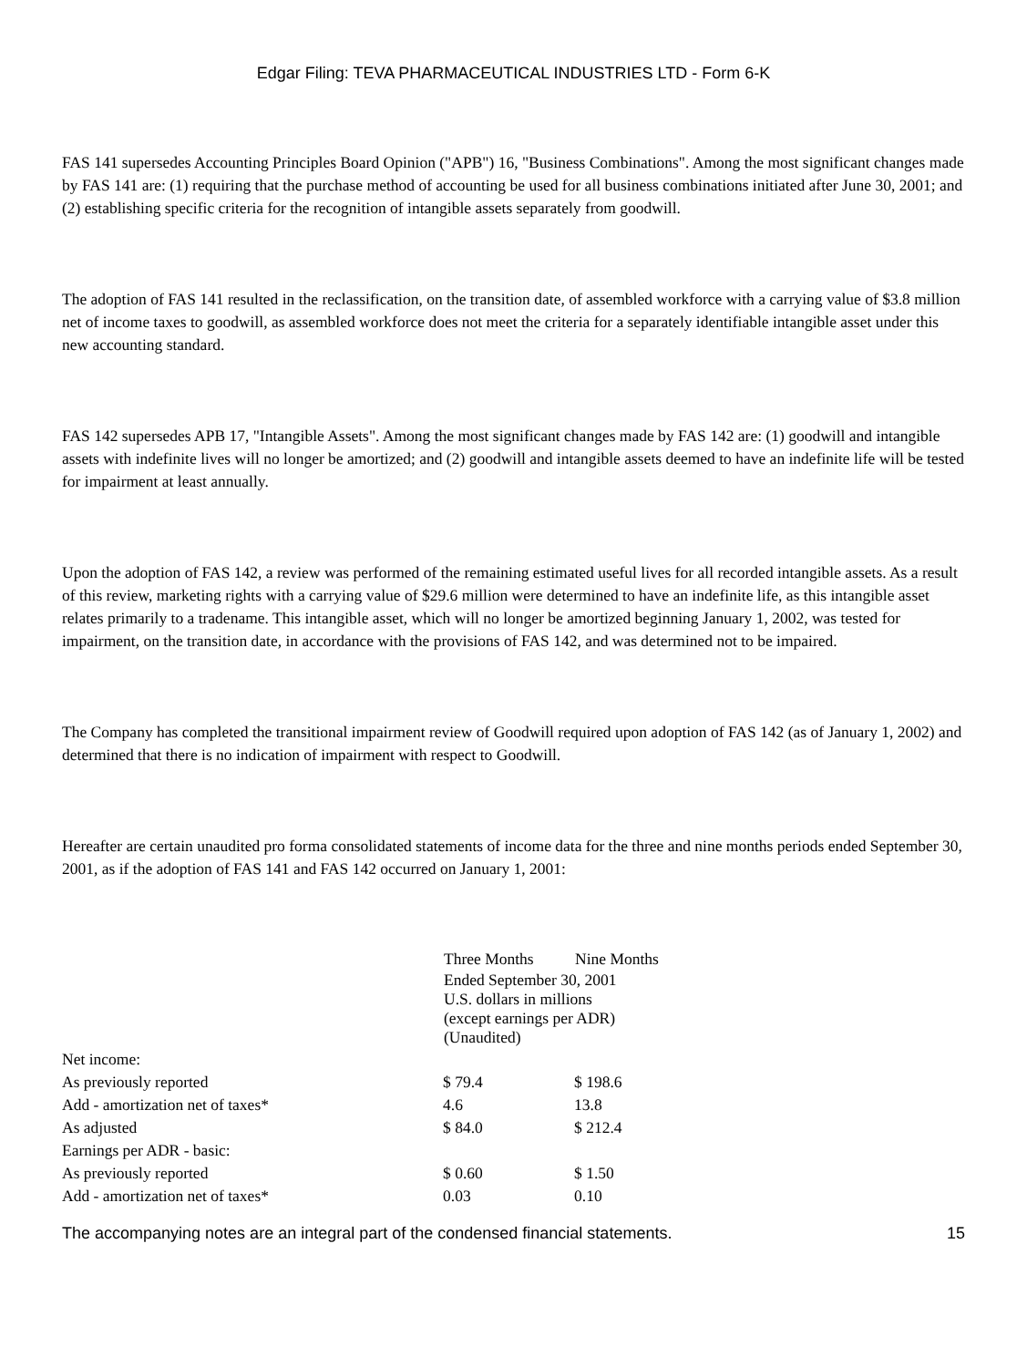Edgar Filing: TEVA PHARMACEUTICAL INDUSTRIES LTD - Form 6-K
FAS 141 supersedes Accounting Principles Board Opinion ("APB") 16, "Business Combinations". Among the most significant changes made by FAS 141 are: (1) requiring that the purchase method of accounting be used for all business combinations initiated after June 30, 2001; and (2) establishing specific criteria for the recognition of intangible assets separately from goodwill.
The adoption of FAS 141 resulted in the reclassification, on the transition date, of assembled workforce with a carrying value of $3.8 million net of income taxes to goodwill, as assembled workforce does not meet the criteria for a separately identifiable intangible asset under this new accounting standard.
FAS 142 supersedes APB 17, "Intangible Assets". Among the most significant changes made by FAS 142 are: (1) goodwill and intangible assets with indefinite lives will no longer be amortized; and (2) goodwill and intangible assets deemed to have an indefinite life will be tested for impairment at least annually.
Upon the adoption of FAS 142, a review was performed of the remaining estimated useful lives for all recorded intangible assets. As a result of this review, marketing rights with a carrying value of $29.6 million were determined to have an indefinite life, as this intangible asset relates primarily to a tradename. This intangible asset, which will no longer be amortized beginning January 1, 2002, was tested for impairment, on the transition date, in accordance with the provisions of FAS 142, and was determined not to be impaired.
The Company has completed the transitional impairment review of Goodwill required upon adoption of FAS 142 (as of January 1, 2002) and determined that there is no indication of impairment with respect to Goodwill.
Hereafter are certain unaudited pro forma consolidated statements of income data for the three and nine months periods ended September 30, 2001, as if the adoption of FAS 141 and FAS 142 occurred on January 1, 2001:
| | Three Months | Nine Months |
| | Ended September 30, 2001 U.S. dollars in millions (except earnings per ADR) (Unaudited) | |
| Net income: | | |
| As previously reported | $ 79.4 | $ 198.6 |
| Add - amortization net of taxes* | 4.6 | 13.8 |
| As adjusted | $ 84.0 | $ 212.4 |
| Earnings per ADR - basic: | | |
| As previously reported | $ 0.60 | $ 1.50 |
| Add - amortization net of taxes* | 0.03 | 0.10 |
The accompanying notes are an integral part of the condensed financial statements. 15